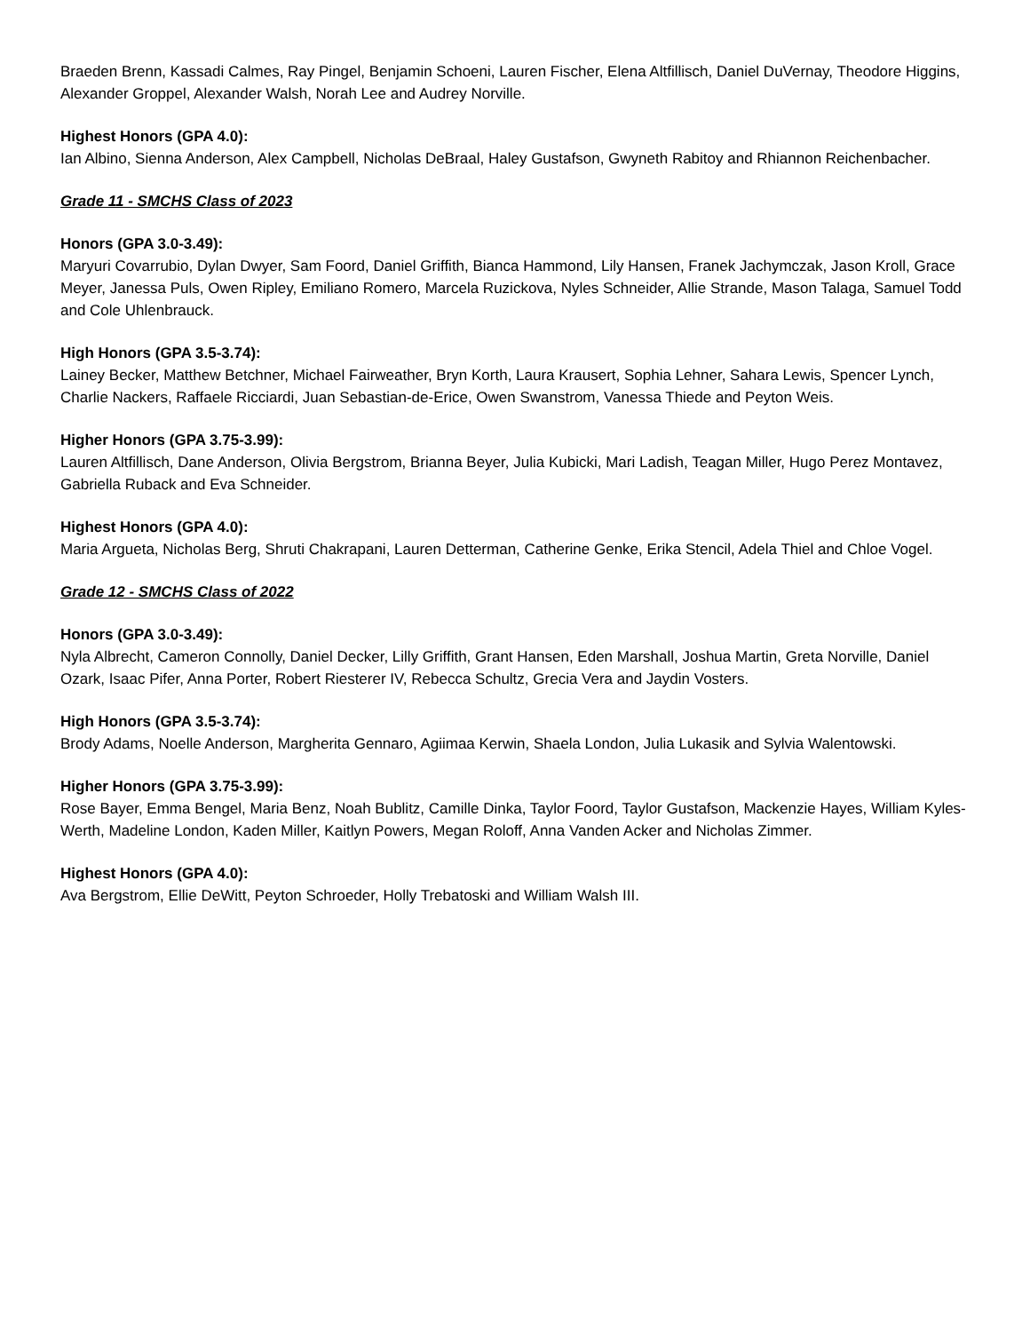Braeden Brenn, Kassadi Calmes, Ray Pingel, Benjamin Schoeni, Lauren Fischer, Elena Altfillisch, Daniel DuVernay, Theodore Higgins, Alexander Groppel, Alexander Walsh, Norah Lee and Audrey Norville.
Highest Honors (GPA 4.0):
Ian Albino, Sienna Anderson, Alex Campbell, Nicholas DeBraal, Haley Gustafson, Gwyneth Rabitoy and Rhiannon Reichenbacher.
Grade 11 - SMCHS Class of 2023
Honors (GPA 3.0-3.49):
Maryuri Covarrubio, Dylan Dwyer, Sam Foord, Daniel Griffith, Bianca Hammond, Lily Hansen, Franek Jachymczak, Jason Kroll, Grace Meyer, Janessa Puls, Owen Ripley, Emiliano Romero, Marcela Ruzickova, Nyles Schneider, Allie Strande, Mason Talaga, Samuel Todd and Cole Uhlenbrauck.
High Honors (GPA 3.5-3.74):
Lainey Becker, Matthew Betchner, Michael Fairweather, Bryn Korth, Laura Krausert, Sophia Lehner, Sahara Lewis, Spencer Lynch, Charlie Nackers, Raffaele Ricciardi, Juan Sebastian-de-Erice, Owen Swanstrom, Vanessa Thiede and Peyton Weis.
Higher Honors (GPA 3.75-3.99):
Lauren Altfillisch, Dane Anderson, Olivia Bergstrom, Brianna Beyer, Julia Kubicki, Mari Ladish, Teagan Miller, Hugo Perez Montavez, Gabriella Ruback and Eva Schneider.
Highest Honors (GPA 4.0):
Maria Argueta, Nicholas Berg, Shruti Chakrapani, Lauren Detterman, Catherine Genke, Erika Stencil, Adela Thiel and Chloe Vogel.
Grade 12 - SMCHS Class of 2022
Honors (GPA 3.0-3.49):
Nyla Albrecht, Cameron Connolly, Daniel Decker, Lilly Griffith, Grant Hansen, Eden Marshall, Joshua Martin, Greta Norville, Daniel Ozark, Isaac Pifer, Anna Porter, Robert Riesterer IV, Rebecca Schultz, Grecia Vera and Jaydin Vosters.
High Honors (GPA 3.5-3.74):
Brody Adams, Noelle Anderson, Margherita Gennaro, Agiimaa Kerwin, Shaela London, Julia Lukasik and Sylvia Walentowski.
Higher Honors (GPA 3.75-3.99):
Rose Bayer, Emma Bengel, Maria Benz, Noah Bublitz, Camille Dinka, Taylor Foord, Taylor Gustafson, Mackenzie Hayes, William Kyles-Werth, Madeline London, Kaden Miller, Kaitlyn Powers, Megan Roloff, Anna Vanden Acker and Nicholas Zimmer.
Highest Honors (GPA 4.0):
Ava Bergstrom, Ellie DeWitt, Peyton Schroeder, Holly Trebatoski and William Walsh III.